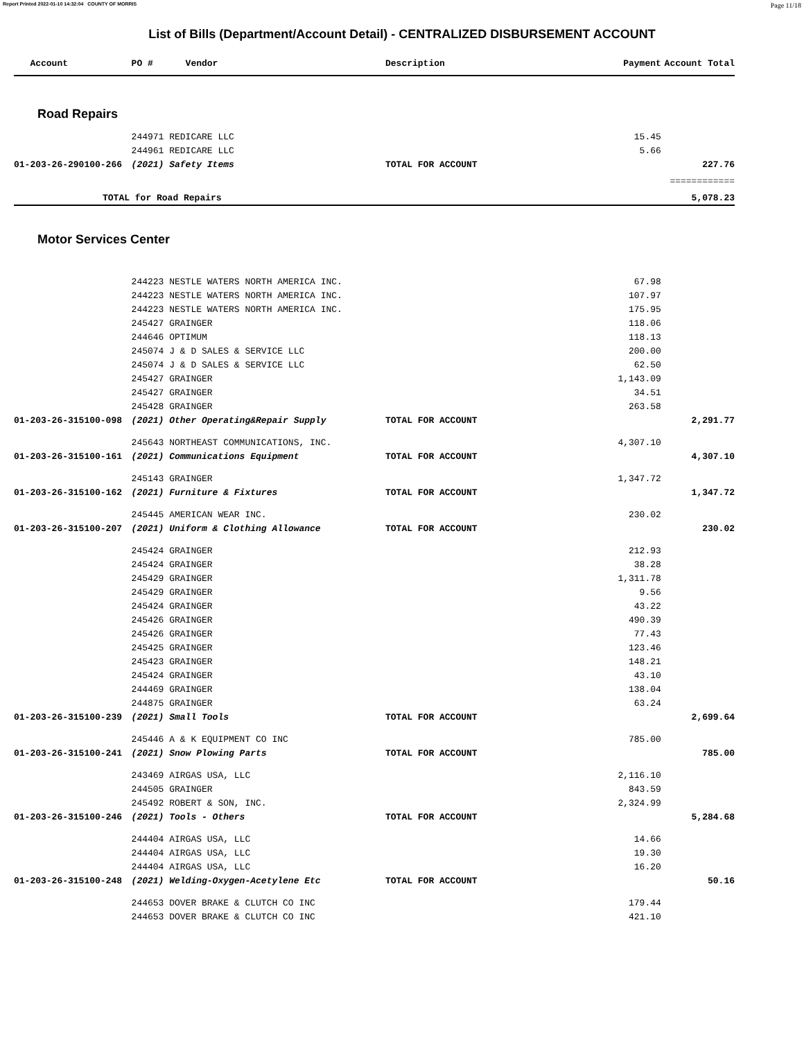Report Printed 2022-01-10 14:32:04 COUNTY OF MORRIS Page 11/18
List of Bills (Department/Account Detail) - CENTRALIZED DISBURSEMENT ACCOUNT
| Account | PO # Vendor | Description | Payment | Account Total |
| --- | --- | --- | --- | --- |
| Road Repairs | | | | |
| | 244971 REDICARE LLC | | 15.45 | |
| | 244961 REDICARE LLC | | 5.66 | |
| 01-203-26-290100-266 | (2021) Safety Items | TOTAL FOR ACCOUNT | | 227.76 |
| | | | | ============ |
| TOTAL for Road Repairs | | | | 5,078.23 |
| Motor Services Center | | | | |
| | 244223 NESTLE WATERS NORTH AMERICA INC. | | 67.98 | |
| | 244223 NESTLE WATERS NORTH AMERICA INC. | | 107.97 | |
| | 244223 NESTLE WATERS NORTH AMERICA INC. | | 175.95 | |
| | 245427 GRAINGER | | 118.06 | |
| | 244646 OPTIMUM | | 118.13 | |
| | 245074 J & D SALES & SERVICE LLC | | 200.00 | |
| | 245074 J & D SALES & SERVICE LLC | | 62.50 | |
| | 245427 GRAINGER | | 1,143.09 | |
| | 245427 GRAINGER | | 34.51 | |
| | 245428 GRAINGER | | 263.58 | |
| 01-203-26-315100-098 | (2021) Other Operating&Repair Supply | TOTAL FOR ACCOUNT | | 2,291.77 |
| | 245643 NORTHEAST COMMUNICATIONS, INC. | | 4,307.10 | |
| 01-203-26-315100-161 | (2021) Communications Equipment | TOTAL FOR ACCOUNT | | 4,307.10 |
| | 245143 GRAINGER | | 1,347.72 | |
| 01-203-26-315100-162 | (2021) Furniture & Fixtures | TOTAL FOR ACCOUNT | | 1,347.72 |
| | 245445 AMERICAN WEAR INC. | | 230.02 | |
| 01-203-26-315100-207 | (2021) Uniform & Clothing Allowance | TOTAL FOR ACCOUNT | | 230.02 |
| | 245424 GRAINGER | | 212.93 | |
| | 245424 GRAINGER | | 38.28 | |
| | 245429 GRAINGER | | 1,311.78 | |
| | 245429 GRAINGER | | 9.56 | |
| | 245424 GRAINGER | | 43.22 | |
| | 245426 GRAINGER | | 490.39 | |
| | 245426 GRAINGER | | 77.43 | |
| | 245425 GRAINGER | | 123.46 | |
| | 245423 GRAINGER | | 148.21 | |
| | 245424 GRAINGER | | 43.10 | |
| | 244469 GRAINGER | | 138.04 | |
| | 244875 GRAINGER | | 63.24 | |
| 01-203-26-315100-239 | (2021) Small Tools | TOTAL FOR ACCOUNT | | 2,699.64 |
| | 245446 A & K EQUIPMENT CO INC | | 785.00 | |
| 01-203-26-315100-241 | (2021) Snow Plowing Parts | TOTAL FOR ACCOUNT | | 785.00 |
| | 243469 AIRGAS USA, LLC | | 2,116.10 | |
| | 244505 GRAINGER | | 843.59 | |
| | 245492 ROBERT & SON, INC. | | 2,324.99 | |
| 01-203-26-315100-246 | (2021) Tools - Others | TOTAL FOR ACCOUNT | | 5,284.68 |
| | 244404 AIRGAS USA, LLC | | 14.66 | |
| | 244404 AIRGAS USA, LLC | | 19.30 | |
| | 244404 AIRGAS USA, LLC | | 16.20 | |
| 01-203-26-315100-248 | (2021) Welding-Oxygen-Acetylene Etc | TOTAL FOR ACCOUNT | | 50.16 |
| | 244653 DOVER BRAKE & CLUTCH CO INC | | 179.44 | |
| | 244653 DOVER BRAKE & CLUTCH CO INC | | 421.10 | |